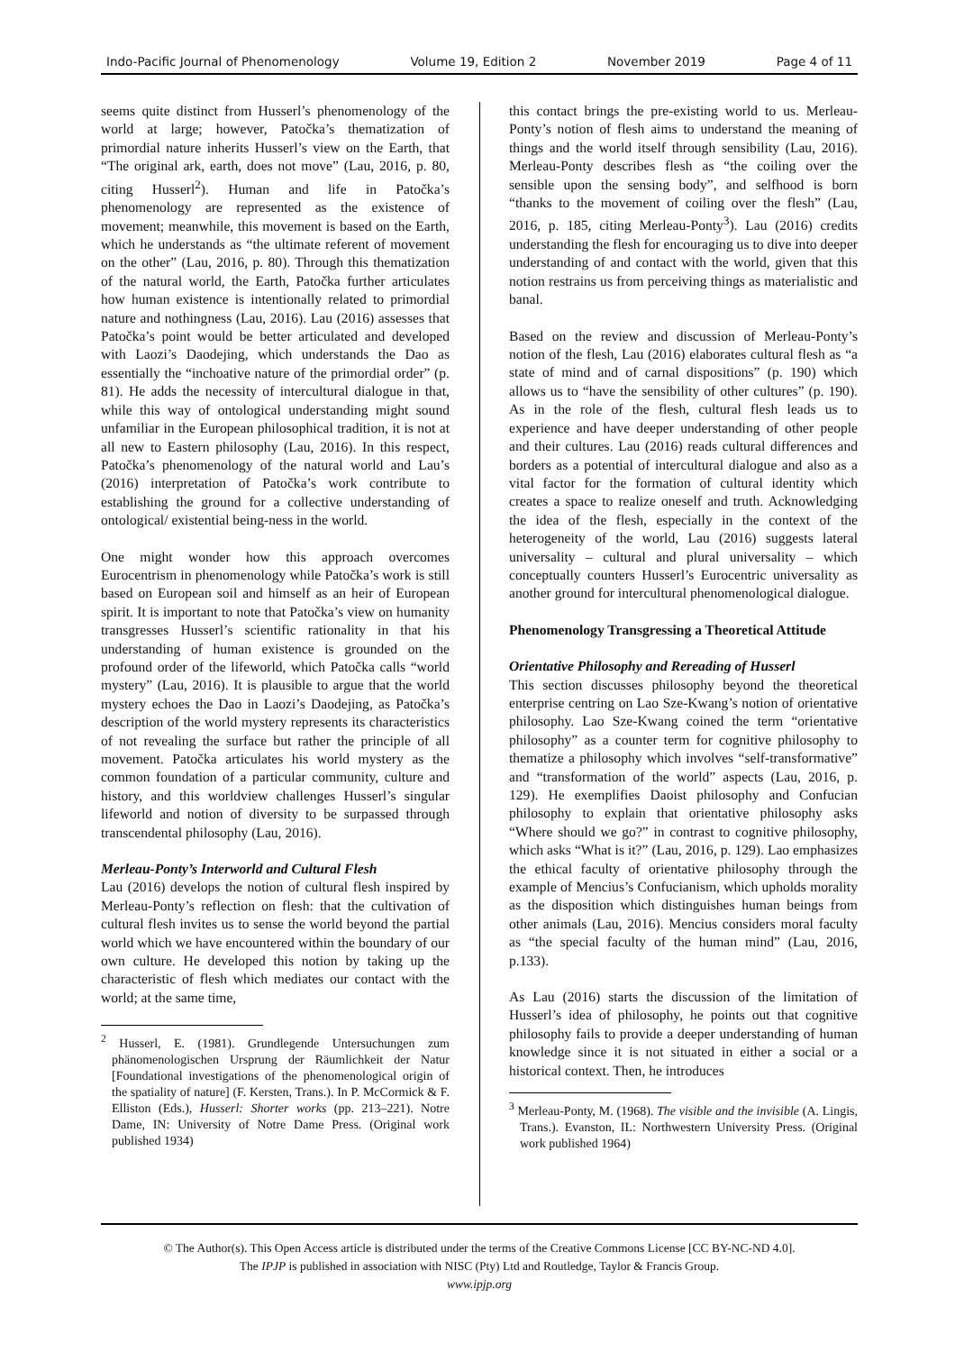Indo-Pacific Journal of Phenomenology Volume 19, Edition 2 November 2019 Page 4 of 11
seems quite distinct from Husserl’s phenomenology of the world at large; however, Patočka’s thematization of primordial nature inherits Husserl’s view on the Earth, that “The original ark, earth, does not move” (Lau, 2016, p. 80, citing Husserl<sup>2</sup>). Human and life in Patočka’s phenomenology are represented as the existence of movement; meanwhile, this movement is based on the Earth, which he understands as “the ultimate referent of movement on the other” (Lau, 2016, p. 80). Through this thematization of the natural world, the Earth, Patočka further articulates how human existence is intentionally related to primordial nature and nothingness (Lau, 2016). Lau (2016) assesses that Patočka’s point would be better articulated and developed with Laozi’s Daodejing, which understands the Dao as essentially the “inchoative nature of the primordial order” (p. 81). He adds the necessity of intercultural dialogue in that, while this way of ontological understanding might sound unfamiliar in the European philosophical tradition, it is not at all new to Eastern philosophy (Lau, 2016). In this respect, Patočka’s phenomenology of the natural world and Lau’s (2016) interpretation of Patočka’s work contribute to establishing the ground for a collective understanding of ontological/ existential being-ness in the world.
One might wonder how this approach overcomes Eurocentrism in phenomenology while Patočka’s work is still based on European soil and himself as an heir of European spirit. It is important to note that Patočka’s view on humanity transgresses Husserl’s scientific rationality in that his understanding of human existence is grounded on the profound order of the lifeworld, which Patočka calls “world mystery” (Lau, 2016). It is plausible to argue that the world mystery echoes the Dao in Laozi’s Daodejing, as Patočka’s description of the world mystery represents its characteristics of not revealing the surface but rather the principle of all movement. Patočka articulates his world mystery as the common foundation of a particular community, culture and history, and this worldview challenges Husserl’s singular lifeworld and notion of diversity to be surpassed through transcendental philosophy (Lau, 2016).
Merleau-Ponty’s Interworld and Cultural Flesh
Lau (2016) develops the notion of cultural flesh inspired by Merleau-Ponty’s reflection on flesh: that the cultivation of cultural flesh invites us to sense the world beyond the partial world which we have encountered within the boundary of our own culture. He developed this notion by taking up the characteristic of flesh which mediates our contact with the world; at the same time,
<sup>2</sup> Husserl, E. (1981). Grundlegende Untersuchungen zum phänomenologischen Ursprung der Räumlichkeit der Natur [Foundational investigations of the phenomenological origin of the spatiality of nature] (F. Kersten, Trans.). In P. McCormick & F. Elliston (Eds.), Husserl: Shorter works (pp. 213–221). Notre Dame, IN: University of Notre Dame Press. (Original work published 1934)
this contact brings the pre-existing world to us. Merleau-Ponty’s notion of flesh aims to understand the meaning of things and the world itself through sensibility (Lau, 2016). Merleau-Ponty describes flesh as “the coiling over the sensible upon the sensing body”, and selfhood is born “thanks to the movement of coiling over the flesh” (Lau, 2016, p. 185, citing Merleau-Ponty<sup>3</sup>). Lau (2016) credits understanding the flesh for encouraging us to dive into deeper understanding of and contact with the world, given that this notion restrains us from perceiving things as materialistic and banal.
Based on the review and discussion of Merleau-Ponty’s notion of the flesh, Lau (2016) elaborates cultural flesh as “a state of mind and of carnal dispositions” (p. 190) which allows us to “have the sensibility of other cultures” (p. 190). As in the role of the flesh, cultural flesh leads us to experience and have deeper understanding of other people and their cultures. Lau (2016) reads cultural differences and borders as a potential of intercultural dialogue and also as a vital factor for the formation of cultural identity which creates a space to realize oneself and truth. Acknowledging the idea of the flesh, especially in the context of the heterogeneity of the world, Lau (2016) suggests lateral universality – cultural and plural universality – which conceptually counters Husserl’s Eurocentric universality as another ground for intercultural phenomenological dialogue.
Phenomenology Transgressing a Theoretical Attitude
Orientative Philosophy and Rereading of Husserl
This section discusses philosophy beyond the theoretical enterprise centring on Lao Sze-Kwang’s notion of orientative philosophy. Lao Sze-Kwang coined the term “orientative philosophy” as a counter term for cognitive philosophy to thematize a philosophy which involves “self-transformative” and “transformation of the world” aspects (Lau, 2016, p. 129). He exemplifies Daoist philosophy and Confucian philosophy to explain that orientative philosophy asks “Where should we go?” in contrast to cognitive philosophy, which asks “What is it?” (Lau, 2016, p. 129). Lao emphasizes the ethical faculty of orientative philosophy through the example of Mencius’s Confucianism, which upholds morality as the disposition which distinguishes human beings from other animals (Lau, 2016). Mencius considers moral faculty as “the special faculty of the human mind” (Lau, 2016, p.133).
As Lau (2016) starts the discussion of the limitation of Husserl’s idea of philosophy, he points out that cognitive philosophy fails to provide a deeper understanding of human knowledge since it is not situated in either a social or a historical context. Then, he introduces
<sup>3</sup> Merleau-Ponty, M. (1968). The visible and the invisible (A. Lingis, Trans.). Evanston, IL: Northwestern University Press. (Original work published 1964)
© The Author(s). This Open Access article is distributed under the terms of the Creative Commons License [CC BY-NC-ND 4.0].
The IPJP is published in association with NISC (Pty) Ltd and Routledge, Taylor & Francis Group.
www.ipjp.org